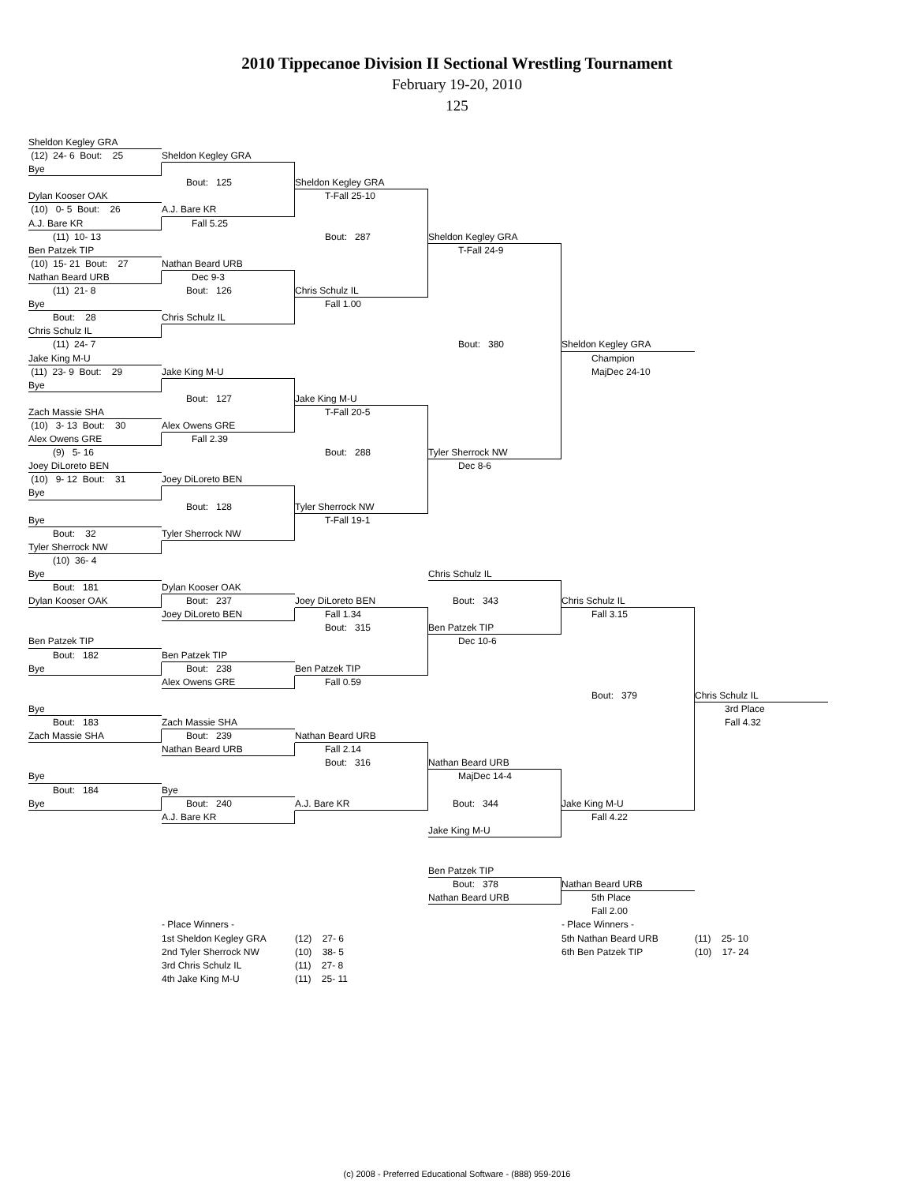2010 Tippecanoe Division II Sectional Wrestling Tournament
February 19-20, 2010
125
Sheldon Kegley GRA
(12) 24- 6 Bout: 25
Sheldon Kegley GRA
Bye
Bout: 125
Sheldon Kegley GRA
Dylan Kooser OAK
T-Fall 25-10
(10) 0- 5 Bout: 26
A.J. Bare KR
A.J. Bare KR
Fall 5.25
(11) 10- 13
Bout: 287
Sheldon Kegley GRA
Ben Patzek TIP
T-Fall 24-9
(10) 15- 21 Bout: 27
Nathan Beard URB
Nathan Beard URB
Dec 9-3
(11) 21- 8
Bout: 126
Chris Schulz IL
Bye
Fall 1.00
Bout: 28
Chris Schulz IL
Chris Schulz IL
(11) 24- 7
Bout: 380
Sheldon Kegley GRA
Jake King M-U
Champion
(11) 23- 9 Bout: 29
Jake King M-U
MajDec 24-10
Bye
Bout: 127
Jake King M-U
Zach Massie SHA
T-Fall 20-5
(10) 3- 13 Bout: 30
Alex Owens GRE
Alex Owens GRE
Fall 2.39
(9) 5- 16
Bout: 288
Tyler Sherrock NW
Joey DiLoreto BEN
Dec 8-6
(10) 9- 12 Bout: 31
Joey DiLoreto BEN
Bye
Bout: 128
Tyler Sherrock NW
Bye
T-Fall 19-1
Bout: 32
Tyler Sherrock NW
Tyler Sherrock NW
(10) 36- 4
Bye
Chris Schulz IL
Bout: 181
Dylan Kooser OAK
Dylan Kooser OAK
Bout: 237
Joey DiLoreto BEN
Bout: 343
Chris Schulz IL
Joey DiLoreto BEN
Fall 1.34
Fall 3.15
Bout: 315
Ben Patzek TIP
Ben Patzek TIP
Dec 10-6
Bout: 182
Ben Patzek TIP
Bye
Bout: 238
Ben Patzek TIP
Alex Owens GRE
Fall 0.59
Bout: 379
Chris Schulz IL
Bye
3rd Place
Bout: 183
Zach Massie SHA
Fall 4.32
Zach Massie SHA
Bout: 239
Nathan Beard URB
Nathan Beard URB
Fall 2.14
Bout: 316
Nathan Beard URB
Bye
MajDec 14-4
Bout: 184
Bye
Bye
Bout: 240
A.J. Bare KR
Bout: 344
Jake King M-U
A.J. Bare KR
Fall 4.22
Jake King M-U
Ben Patzek TIP
Bout: 378
Nathan Beard URB
Nathan Beard URB
5th Place
Fall 2.00
- Place Winners -
- Place Winners -
1st Sheldon Kegley GRA
(12) 27- 6
5th Nathan Beard URB
(11) 25- 10
2nd Tyler Sherrock NW
(10) 38- 5
6th Ben Patzek TIP
(10) 17- 24
3rd Chris Schulz IL
(11) 27- 8
4th Jake King M-U
(11) 25- 11
(c) 2008 - Preferred Educational Software - (888) 959-2016